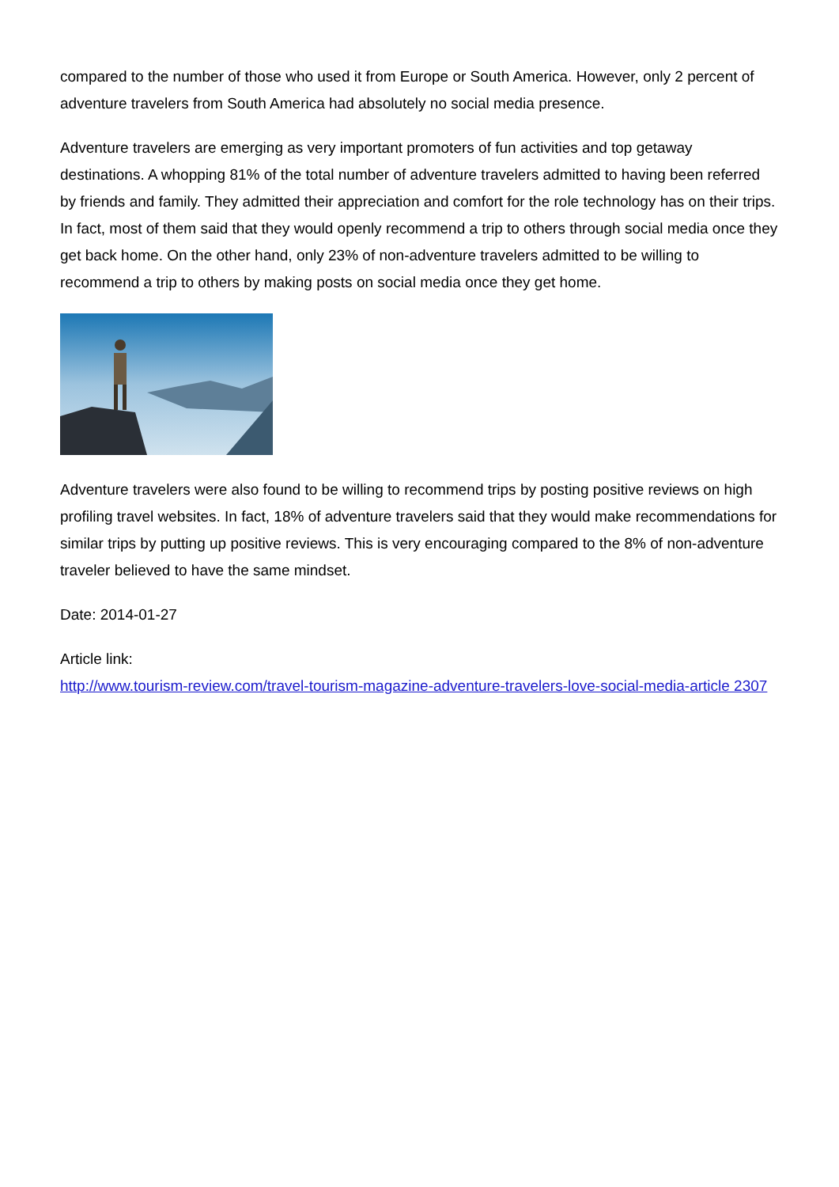compared to the number of those who used it from Europe or South America. However, only 2 percent of adventure travelers from South America had absolutely no social media presence.
Adventure travelers are emerging as very important promoters of fun activities and top getaway destinations. A whopping 81% of the total number of adventure travelers admitted to having been referred by friends and family. They admitted their appreciation and comfort for the role technology has on their trips. In fact, most of them said that they would openly recommend a trip to others through social media once they get back home. On the other hand, only 23% of non-adventure travelers admitted to be willing to recommend a trip to others by making posts on social media once they get home.
Adventure travelers were also found to be willing to recommend trips by posting positive reviews on high profiling travel websites. In fact, 18% of adventure travelers said that they would make recommendations for similar trips by putting up positive reviews. This is very encouraging compared to the 8% of non-adventure traveler believed to have the same mindset.
Date: 2014-01-27
Article link:
http://www.tourism-review.com/travel-tourism-magazine-adventure-travelers-love-social-media-article 2307